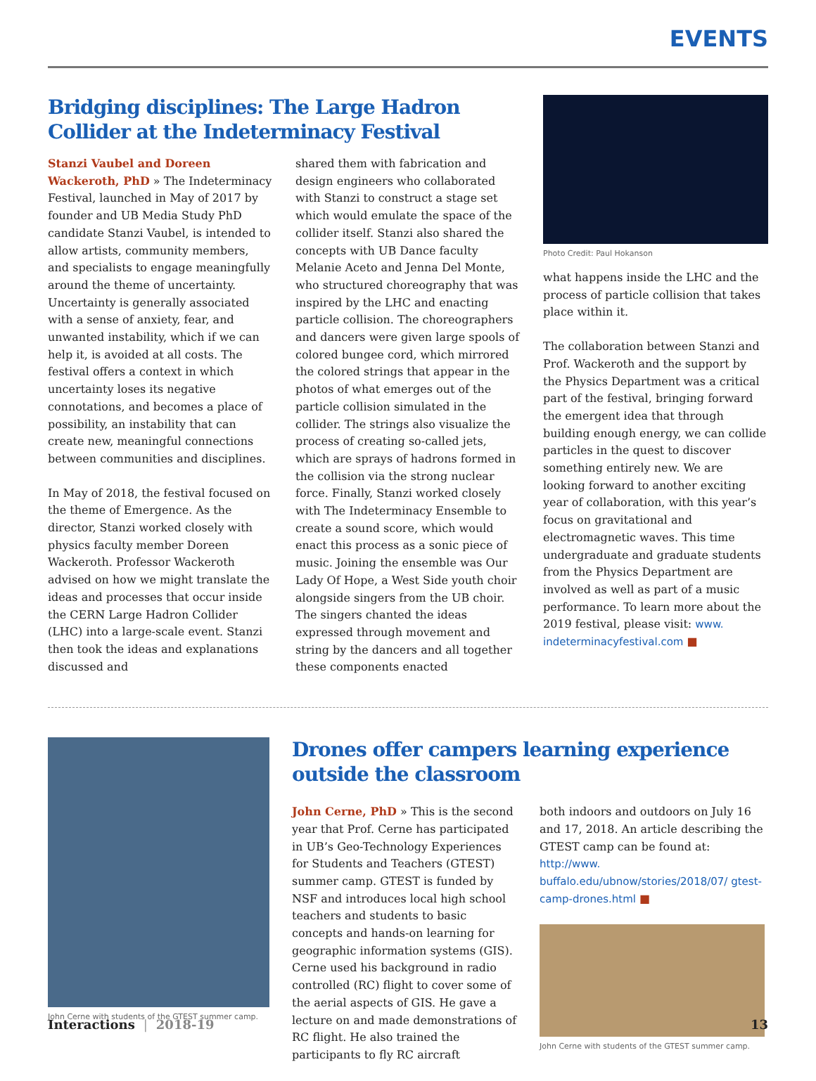EVENTS
Bridging disciplines: The Large Hadron Collider at the Indeterminacy Festival
Stanzi Vaubel and Doreen Wackeroth, PhD » The Indeterminacy Festival, launched in May of 2017 by founder and UB Media Study PhD candidate Stanzi Vaubel, is intended to allow artists, community members, and specialists to engage meaningfully around the theme of uncertainty. Uncertainty is generally associated with a sense of anxiety, fear, and unwanted instability, which if we can help it, is avoided at all costs. The festival offers a context in which uncertainty loses its negative connotations, and becomes a place of possibility, an instability that can create new, meaningful connections between communities and disciplines.
In May of 2018, the festival focused on the theme of Emergence. As the director, Stanzi worked closely with physics faculty member Doreen Wackeroth. Professor Wackeroth advised on how we might translate the ideas and processes that occur inside the CERN Large Hadron Collider (LHC) into a large-scale event. Stanzi then took the ideas and explanations discussed and
shared them with fabrication and design engineers who collaborated with Stanzi to construct a stage set which would emulate the space of the collider itself. Stanzi also shared the concepts with UB Dance faculty Melanie Aceto and Jenna Del Monte, who structured choreography that was inspired by the LHC and enacting particle collision. The choreographers and dancers were given large spools of colored bungee cord, which mirrored the colored strings that appear in the photos of what emerges out of the particle collision simulated in the collider. The strings also visualize the process of creating so-called jets, which are sprays of hadrons formed in the collision via the strong nuclear force. Finally, Stanzi worked closely with The Indeterminacy Ensemble to create a sound score, which would enact this process as a sonic piece of music. Joining the ensemble was Our Lady Of Hope, a West Side youth choir alongside singers from the UB choir. The singers chanted the ideas expressed through movement and string by the dancers and all together these components enacted
Photo Credit: Paul Hokanson
what happens inside the LHC and the process of particle collision that takes place within it.
The collaboration between Stanzi and Prof. Wackeroth and the support by the Physics Department was a critical part of the festival, bringing forward the emergent idea that through building enough energy, we can collide particles in the quest to discover something entirely new. We are looking forward to another exciting year of collaboration, with this year’s focus on gravitational and electromagnetic waves. This time undergraduate and graduate students from the Physics Department are involved as well as part of a music performance. To learn more about the 2019 festival, please visit: www. indeterminacyfestival.com ■
John Cerne with students of the GTEST summer camp.
Drones offer campers learning experience outside the classroom
John Cerne, PhD » This is the second year that Prof. Cerne has participated in UB’s Geo-Technology Experiences for Students and Teachers (GTEST) summer camp. GTEST is funded by NSF and introduces local high school teachers and students to basic concepts and hands-on learning for geographic information systems (GIS). Cerne used his background in radio controlled (RC) flight to cover some of the aerial aspects of GIS. He gave a lecture on and made demonstrations of RC flight. He also trained the participants to fly RC aircraft
both indoors and outdoors on July 16 and 17, 2018. An article describing the GTEST camp can be found at: http://www. buffalo.edu/ubnow/stories/2018/07/ gtest-camp-drones.html ■
John Cerne with students of the GTEST summer camp.
Interactions | 2018-19 13